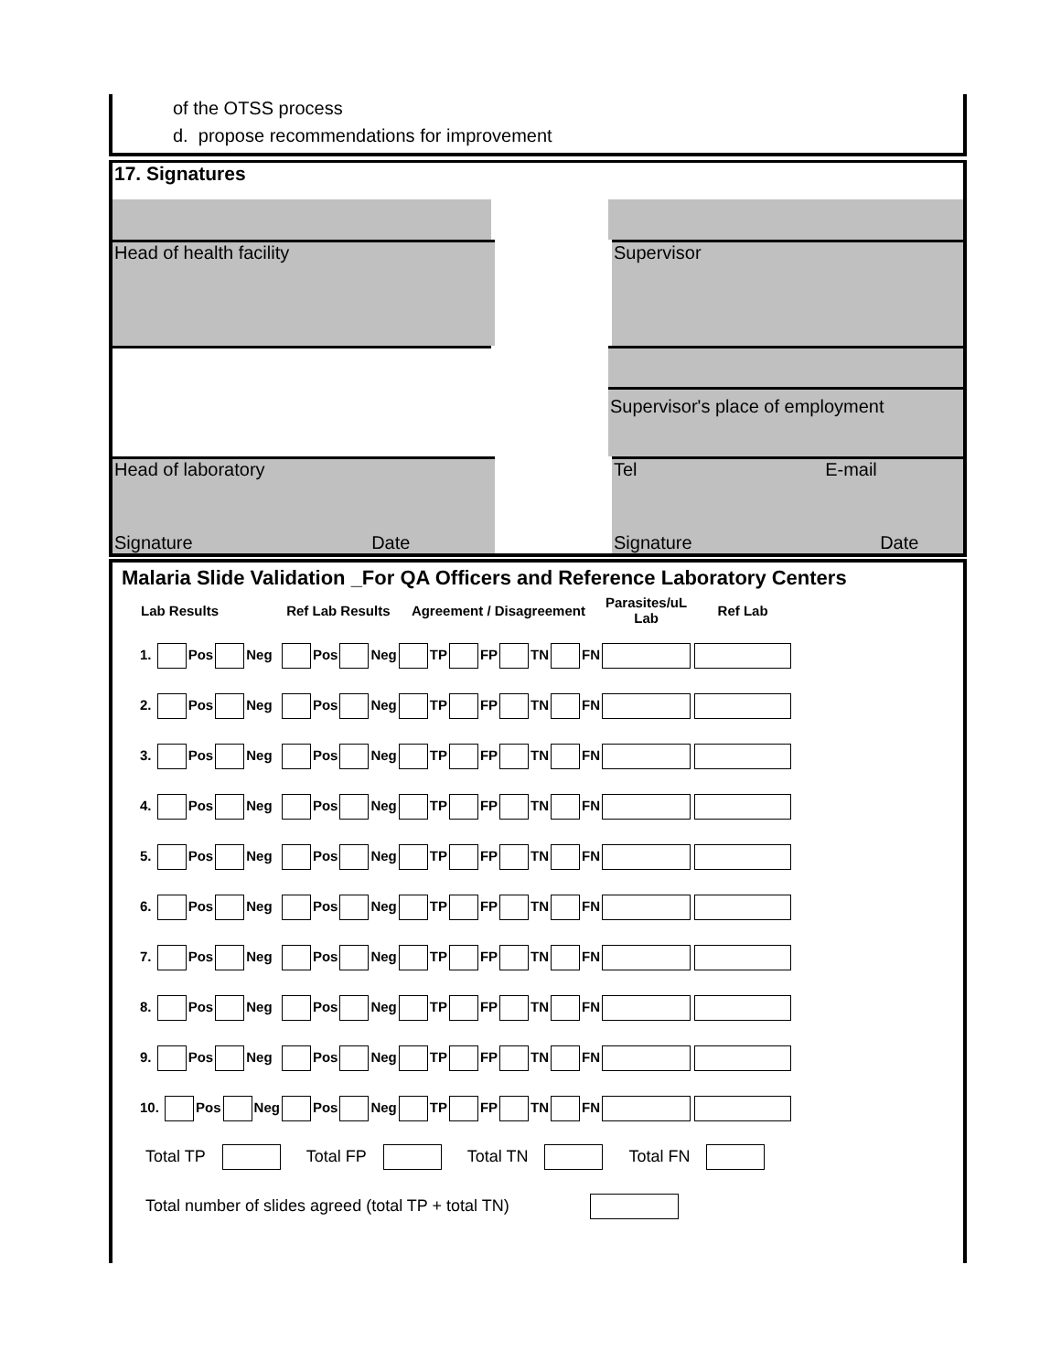of the OTSS process
d. propose recommendations for improvement
17. Signatures
Head of health facility Supervisor
Supervisor's place of employment
Head of laboratory Tel E-mail
Signature Date Signature Date
Malaria Slide Validation _For QA Officers and Reference Laboratory Centers
| Lab Results | Ref Lab Results | Agreement / Disagreement | Parasites/uL Lab | Ref Lab |
| --- | --- | --- | --- | --- |
| 1. Pos Neg | Pos Neg | TP FP TN FN | | |
| 2. Pos Neg | Pos Neg | TP FP TN FN | | |
| 3. Pos Neg | Pos Neg | TP FP TN FN | | |
| 4. Pos Neg | Pos Neg | TP FP TN FN | | |
| 5. Pos Neg | Pos Neg | TP FP TN FN | | |
| 6. Pos Neg | Pos Neg | TP FP TN FN | | |
| 7. Pos Neg | Pos Neg | TP FP TN FN | | |
| 8. Pos Neg | Pos Neg | TP FP TN FN | | |
| 9. Pos Neg | Pos Neg | TP FP TN FN | | |
| 10. Pos Neg | Pos Neg | TP FP TN FN | | |
Total TP Total FP Total TN Total FN
Total number of slides agreed (total TP + total TN)